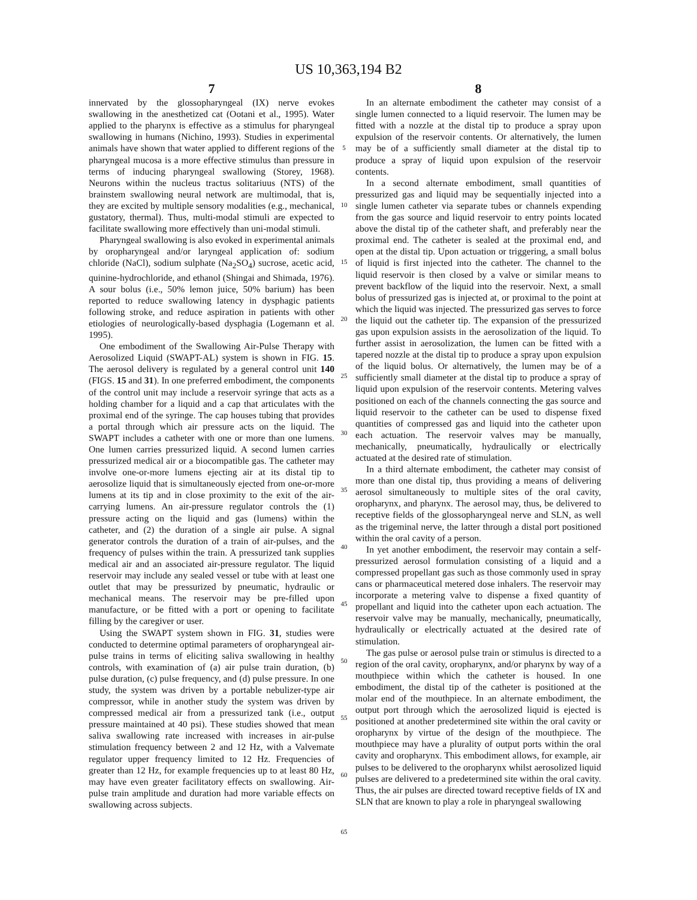US 10,363,194 B2
7
innervated by the glossopharyngeal (IX) nerve evokes swallowing in the anesthetized cat (Ootani et al., 1995). Water applied to the pharynx is effective as a stimulus for pharyngeal swallowing in humans (Nichino, 1993). Studies in experimental animals have shown that water applied to different regions of the pharyngeal mucosa is a more effective stimulus than pressure in terms of inducing pharyngeal swallowing (Storey, 1968). Neurons within the nucleus tractus solitariuus (NTS) of the brainstem swallowing neural network are multimodal, that is, they are excited by multiple sensory modalities (e.g., mechanical, gustatory, thermal). Thus, multi-modal stimuli are expected to facilitate swallowing more effectively than uni-modal stimuli.
Pharyngeal swallowing is also evoked in experimental animals by oropharyngeal and/or laryngeal application of: sodium chloride (NaCl), sodium sulphate (Na<sub>2</sub>SO<sub>4</sub>) sucrose, acetic acid, quinine-hydrochloride, and ethanol (Shingai and Shimada, 1976). A sour bolus (i.e., 50% lemon juice, 50% barium) has been reported to reduce swallowing latency in dysphagic patients following stroke, and reduce aspiration in patients with other etiologies of neurologically-based dysphagia (Logemann et al. 1995).
One embodiment of the Swallowing Air-Pulse Therapy with Aerosolized Liquid (SWAPT-AL) system is shown in FIG. 15. The aerosol delivery is regulated by a general control unit 140 (FIGS. 15 and 31). In one preferred embodiment, the components of the control unit may include a reservoir syringe that acts as a holding chamber for a liquid and a cap that articulates with the proximal end of the syringe. The cap houses tubing that provides a portal through which air pressure acts on the liquid. The SWAPT includes a catheter with one or more than one lumens. One lumen carries pressurized liquid. A second lumen carries pressurized medical air or a biocompatible gas. The catheter may involve one-or-more lumens ejecting air at its distal tip to aerosolize liquid that is simultaneously ejected from one-or-more lumens at its tip and in close proximity to the exit of the air-carrying lumens. An air-pressure regulator controls the (1) pressure acting on the liquid and gas (lumens) within the catheter, and (2) the duration of a single air pulse. A signal generator controls the duration of a train of air-pulses, and the frequency of pulses within the train. A pressurized tank supplies medical air and an associated air-pressure regulator. The liquid reservoir may include any sealed vessel or tube with at least one outlet that may be pressurized by pneumatic, hydraulic or mechanical means. The reservoir may be pre-filled upon manufacture, or be fitted with a port or opening to facilitate filling by the caregiver or user.
Using the SWAPT system shown in FIG. 31, studies were conducted to determine optimal parameters of oropharyngeal air-pulse trains in terms of eliciting saliva swallowing in healthy controls, with examination of (a) air pulse train duration, (b) pulse duration, (c) pulse frequency, and (d) pulse pressure. In one study, the system was driven by a portable nebulizer-type air compressor, while in another study the system was driven by compressed medical air from a pressurized tank (i.e., output pressure maintained at 40 psi). These studies showed that mean saliva swallowing rate increased with increases in air-pulse stimulation frequency between 2 and 12 Hz, with a Valvemate regulator upper frequency limited to 12 Hz. Frequencies of greater than 12 Hz, for example frequencies up to at least 80 Hz, may have even greater facilitatory effects on swallowing. Air-pulse train amplitude and duration had more variable effects on swallowing across subjects.
8
In an alternate embodiment the catheter may consist of a single lumen connected to a liquid reservoir. The lumen may be fitted with a nozzle at the distal tip to produce a spray upon expulsion of the reservoir contents. Or alternatively, the lumen may be of a sufficiently small diameter at the distal tip to produce a spray of liquid upon expulsion of the reservoir contents.
In a second alternate embodiment, small quantities of pressurized gas and liquid may be sequentially injected into a single lumen catheter via separate tubes or channels expending from the gas source and liquid reservoir to entry points located above the distal tip of the catheter shaft, and preferably near the proximal end. The catheter is sealed at the proximal end, and open at the distal tip. Upon actuation or triggering, a small bolus of liquid is first injected into the catheter. The channel to the liquid reservoir is then closed by a valve or similar means to prevent backflow of the liquid into the reservoir. Next, a small bolus of pressurized gas is injected at, or proximal to the point at which the liquid was injected. The pressurized gas serves to force the liquid out the catheter tip. The expansion of the pressurized gas upon expulsion assists in the aerosolization of the liquid. To further assist in aerosolization, the lumen can be fitted with a tapered nozzle at the distal tip to produce a spray upon expulsion of the liquid bolus. Or alternatively, the lumen may be of a sufficiently small diameter at the distal tip to produce a spray of liquid upon expulsion of the reservoir contents. Metering valves positioned on each of the channels connecting the gas source and liquid reservoir to the catheter can be used to dispense fixed quantities of compressed gas and liquid into the catheter upon each actuation. The reservoir valves may be manually, mechanically, pneumatically, hydraulically or electrically actuated at the desired rate of stimulation.
In a third alternate embodiment, the catheter may consist of more than one distal tip, thus providing a means of delivering aerosol simultaneously to multiple sites of the oral cavity, oropharynx, and pharynx. The aerosol may, thus, be delivered to receptive fields of the glossopharyngeal nerve and SLN, as well as the trigeminal nerve, the latter through a distal port positioned within the oral cavity of a person.
In yet another embodiment, the reservoir may contain a self-pressurized aerosol formulation consisting of a liquid and a compressed propellant gas such as those commonly used in spray cans or pharmaceutical metered dose inhalers. The reservoir may incorporate a metering valve to dispense a fixed quantity of propellant and liquid into the catheter upon each actuation. The reservoir valve may be manually, mechanically, pneumatically, hydraulically or electrically actuated at the desired rate of stimulation.
The gas pulse or aerosol pulse train or stimulus is directed to a region of the oral cavity, oropharynx, and/or pharynx by way of a mouthpiece within which the catheter is housed. In one embodiment, the distal tip of the catheter is positioned at the molar end of the mouthpiece. In an alternate embodiment, the output port through which the aerosolized liquid is ejected is positioned at another predetermined site within the oral cavity or oropharynx by virtue of the design of the mouthpiece. The mouthpiece may have a plurality of output ports within the oral cavity and oropharynx. This embodiment allows, for example, air pulses to be delivered to the oropharynx whilst aerosolized liquid pulses are delivered to a predetermined site within the oral cavity. Thus, the air pulses are directed toward receptive fields of IX and SLN that are known to play a role in pharyngeal swallowing
5
10
15
20
25
30
35
40
45
50
55
60
65